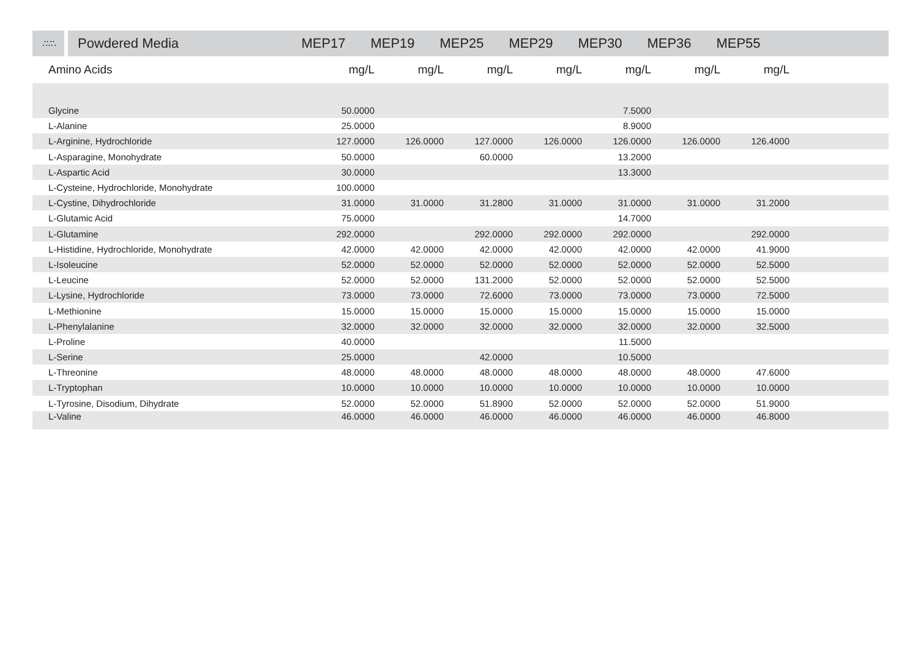∴∵∴
Powdered Media MEP17 MEP19 MEP25 MEP29 MEP30 MEP36 MEP55
| Amino Acids | mg/L | mg/L | mg/L | mg/L | mg/L | mg/L | mg/L | |
| --- | --- | --- | --- | --- | --- | --- | --- | --- |
| Glycine | 50.0000 | | | | 7.5000 | | | |
| L-Alanine | 25.0000 | | | | 8.9000 | | | |
| L-Arginine, Hydrochloride | 127.0000 | 126.0000 | 127.0000 | 126.0000 | 126.0000 | 126.0000 | 126.4000 | |
| L-Asparagine, Monohydrate | 50.0000 | | 60.0000 | | 13.2000 | | | |
| L-Aspartic Acid | 30.0000 | | | | 13.3000 | | | |
| L-Cysteine, Hydrochloride, Monohydrate | 100.0000 | | | | | | | |
| L-Cystine, Dihydrochloride | 31.0000 | 31.0000 | 31.2800 | 31.0000 | 31.0000 | 31.0000 | 31.2000 | |
| L-Glutamic Acid | 75.0000 | | | | 14.7000 | | | |
| L-Glutamine | 292.0000 | | 292.0000 | 292.0000 | 292.0000 | | 292.0000 | |
| L-Histidine, Hydrochloride, Monohydrate | 42.0000 | 42.0000 | 42.0000 | 42.0000 | 42.0000 | 42.0000 | 41.9000 | |
| L-Isoleucine | 52.0000 | 52.0000 | 52.0000 | 52.0000 | 52.0000 | 52.0000 | 52.5000 | |
| L-Leucine | 52.0000 | 52.0000 | 131.2000 | 52.0000 | 52.0000 | 52.0000 | 52.5000 | |
| L-Lysine, Hydrochloride | 73.0000 | 73.0000 | 72.6000 | 73.0000 | 73.0000 | 73.0000 | 72.5000 | |
| L-Methionine | 15.0000 | 15.0000 | 15.0000 | 15.0000 | 15.0000 | 15.0000 | 15.0000 | |
| L-Phenylalanine | 32.0000 | 32.0000 | 32.0000 | 32.0000 | 32.0000 | 32.0000 | 32.5000 | |
| L-Proline | 40.0000 | | | | 11.5000 | | | |
| L-Serine | 25.0000 | | 42.0000 | | 10.5000 | | | |
| L-Threonine | 48.0000 | 48.0000 | 48.0000 | 48.0000 | 48.0000 | 48.0000 | 47.6000 | |
| L-Tryptophan | 10.0000 | 10.0000 | 10.0000 | 10.0000 | 10.0000 | 10.0000 | 10.0000 | |
| L-Tyrosine, Disodium, Dihydrate | 52.0000 | 52.0000 | 51.8900 | 52.0000 | 52.0000 | 52.0000 | 51.9000 | |
| L-Valine | 46.0000 | 46.0000 | 46.0000 | 46.0000 | 46.0000 | 46.0000 | 46.8000 | |